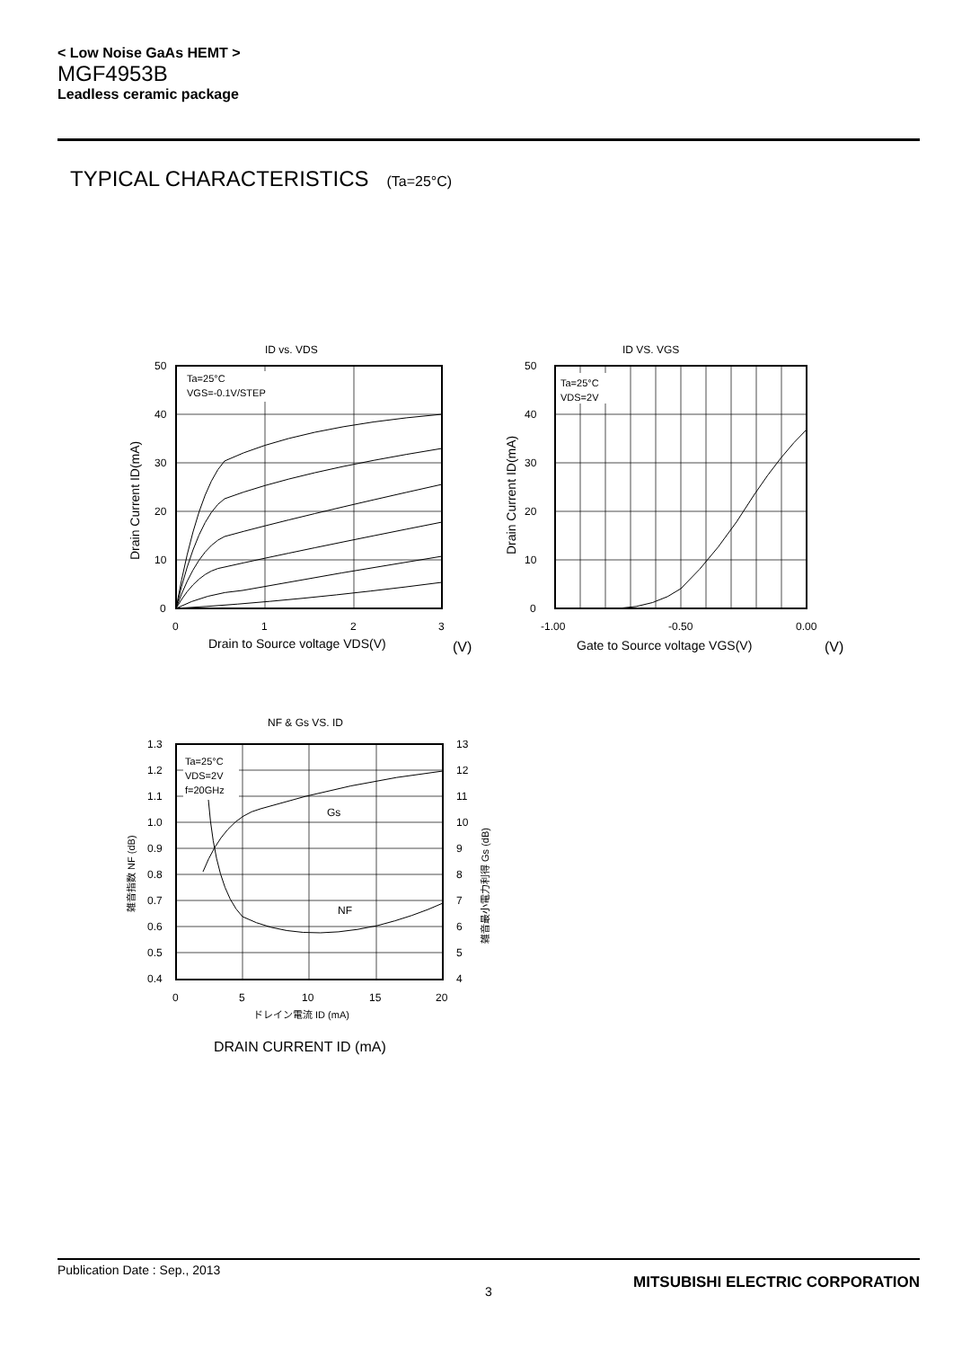< Low Noise GaAs HEMT >
MGF4953B
Leadless ceramic package
TYPICAL CHARACTERISTICS (Ta=25°C)
ID vs. VDS
Ta=25°C
VGS=-0.1V/STEP
50
40
30
20
10
0
0
1
2
3
Drain to Source voltage VDS(V)
(V)
Drain Current ID(mA)
ID VS. VGS
Ta=25°C
VDS=2V
50
40
30
20
10
0
-1.00
-0.50
0.00
Gate to Source voltage VGS(V)
(V)
Drain Current ID(mA)
NF & Gs VS. ID
Ta=25°C
VDS=2V
f=20GHz
Gs
NF
1.3
1.2
1.1
1.0
0.9
0.8
0.7
0.6
0.5
0.4
13
12
11
10
9
8
7
6
5
4
0
5
10
15
20
ドレイン電流 ID (mA)
DRAIN CURRENT ID (mA)
雑音指数 NF (dB)
雑音最小電力利得 Gs (dB)
Publication Date : Sep., 2013
3
MITSUBISHI ELECTRIC CORPORATION